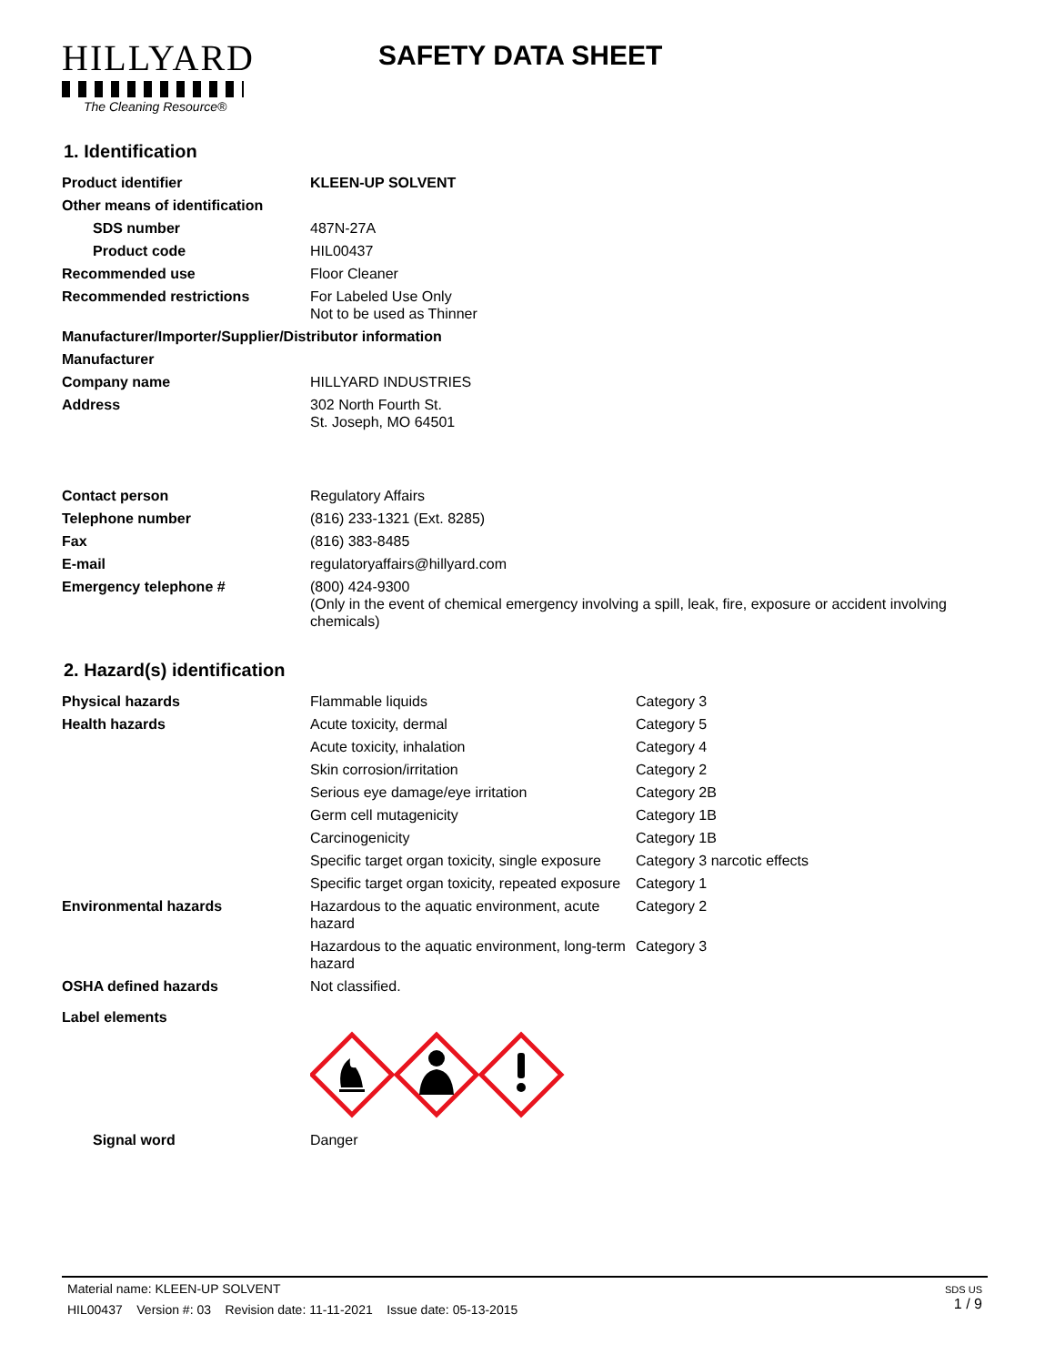HILLYARD
The Cleaning Resource®
SAFETY DATA SHEET
1. Identification
| Product identifier | KLEEN-UP SOLVENT |
| Other means of identification | |
| SDS number | 487N-27A |
| Product code | HIL00437 |
| Recommended use | Floor Cleaner |
| Recommended restrictions | For Labeled Use Only Not to be used as Thinner |
| Manufacturer/Importer/Supplier/Distributor information | |
| Manufacturer | |
| Company name | HILLYARD INDUSTRIES |
| Address | 302 North Fourth St. St. Joseph, MO 64501 |
| Contact person | Regulatory Affairs |
| Telephone number | (816) 233-1321 (Ext. 8285) |
| Fax | (816) 383-8485 |
| E-mail | regulatoryaffairs@hillyard.com |
| Emergency telephone # | (800) 424-9300 (Only in the event of chemical emergency involving a spill, leak, fire, exposure or accident involving chemicals) |
2. Hazard(s) identification
| Physical hazards | Flammable liquids | Category 3 |
| Health hazards | Acute toxicity, dermal | Category 5 |
| | Acute toxicity, inhalation | Category 4 |
| | Skin corrosion/irritation | Category 2 |
| | Serious eye damage/eye irritation | Category 2B |
| | Germ cell mutagenicity | Category 1B |
| | Carcinogenicity | Category 1B |
| | Specific target organ toxicity, single exposure | Category 3 narcotic effects |
| | Specific target organ toxicity, repeated exposure | Category 1 |
| Environmental hazards | Hazardous to the aquatic environment, acute hazard | Category 2 |
| | Hazardous to the aquatic environment, long-term hazard | Category 3 |
| OSHA defined hazards | Not classified. | |
| Label elements | | |
| Signal word | Danger | |
Material name: KLEEN-UP SOLVENT
HIL00437 Version #: 03 Revision date: 11-11-2021 Issue date: 05-13-2015
SDS US
1 / 9